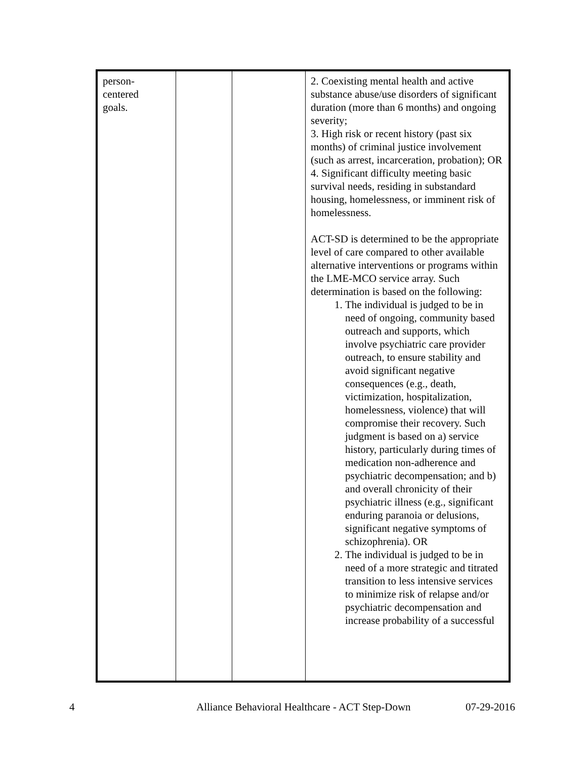| person- centered goals. | | | 2. Coexisting mental health and active substance abuse/use disorders of significant duration (more than 6 months) and ongoing severity; 3. High risk or recent history (past six months) of criminal justice involvement (such as arrest, incarceration, probation); OR 4. Significant difficulty meeting basic survival needs, residing in substandard housing, homelessness, or imminent risk of homelessness. ACT-SD is determined to be the appropriate level of care compared to other available alternative interventions or programs within the LME-MCO service array. Such determination is based on the following: 1. The individual is judged to be in need of ongoing, community based outreach and supports, which involve psychiatric care provider outreach, to ensure stability and avoid significant negative consequences (e.g., death, victimization, hospitalization, homelessness, violence) that will compromise their recovery. Such judgment is based on a) service history, particularly during times of medication non-adherence and psychiatric decompensation; and b) and overall chronicity of their psychiatric illness (e.g., significant enduring paranoia or delusions, significant negative symptoms of schizophrenia). OR 2. The individual is judged to be in need of a more strategic and titrated transition to less intensive services to minimize risk of relapse and/or psychiatric decompensation and increase probability of a successful |
4 Alliance Behavioral Healthcare - ACT Step-Down 07-29-2016